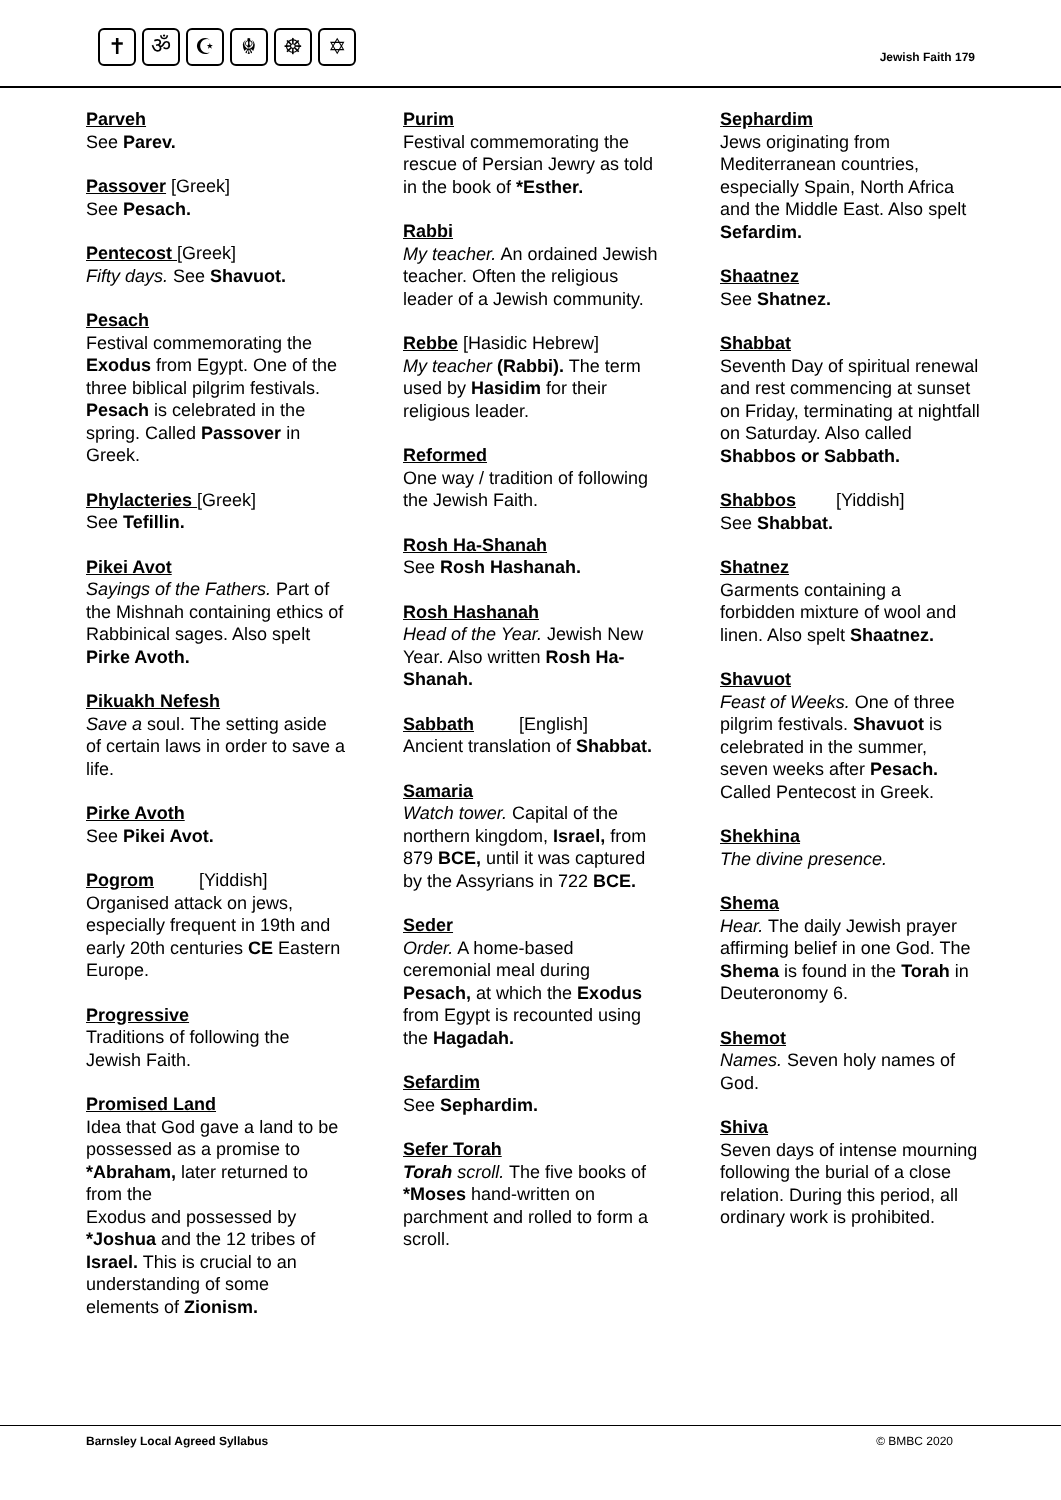✝ ॐ ☪ ☬ ☸ ✡
Jewish Faith 179
Parveh
See Parev.
Passover [Greek]
See Pesach.
Pentecost [Greek]
Fifty days. See Shavuot.
Pesach
Festival commemorating the Exodus from Egypt. One of the three biblical pilgrim festivals. Pesach is celebrated in the spring. Called Passover in Greek.
Phylacteries [Greek]
See Tefillin.
Pikei Avot
Sayings of the Fathers. Part of the Mishnah containing ethics of Rabbinical sages. Also spelt Pirke Avoth.
Pikuakh Nefesh
Save a soul. The setting aside of certain laws in order to save a life.
Pirke Avoth
See Pikei Avot.
Pogrom [Yiddish]
Organised attack on jews, especially frequent in 19th and early 20th centuries CE Eastern Europe.
Progressive
Traditions of following the Jewish Faith.
Promised Land
Idea that God gave a land to be possessed as a promise to *Abraham, later returned to from the
Exodus and possessed by *Joshua and the 12 tribes of Israel. This is crucial to an understanding of some elements of Zionism.
Purim
Festival commemorating the rescue of Persian Jewry as told in the book of *Esther.
Rabbi
My teacher. An ordained Jewish teacher. Often the religious leader of a Jewish community.
Rebbe [Hasidic Hebrew]
My teacher (Rabbi). The term used by Hasidim for their religious leader.
Reformed
One way / tradition of following the Jewish Faith.
Rosh Ha-Shanah
See Rosh Hashanah.
Rosh Hashanah
Head of the Year. Jewish New Year. Also written Rosh Ha-Shanah.
Sabbath [English]
Ancient translation of Shabbat.
Samaria
Watch tower. Capital of the northern kingdom, Israel, from 879 BCE, until it was captured by the Assyrians in 722 BCE.
Seder
Order. A home-based ceremonial meal during Pesach, at which the Exodus from Egypt is recounted using the Hagadah.
Sefardim
See Sephardim.
Sefer Torah
Torah scroll. The five books of *Moses hand-written on parchment and rolled to form a scroll.
Sephardim
Jews originating from Mediterranean countries, especially Spain, North Africa and the Middle East. Also spelt Sefardim.
Shaatnez
See Shatnez.
Shabbat
Seventh Day of spiritual renewal and rest commencing at sunset on Friday, terminating at nightfall on Saturday. Also called Shabbos or Sabbath.
Shabbos [Yiddish]
See Shabbat.
Shatnez
Garments containing a forbidden mixture of wool and linen. Also spelt Shaatnez.
Shavuot
Feast of Weeks. One of three pilgrim festivals. Shavuot is celebrated in the summer, seven weeks after Pesach. Called Pentecost in Greek.
Shekhina
The divine presence.
Shema
Hear. The daily Jewish prayer affirming belief in one God. The Shema is found in the Torah in Deuteronomy 6.
Shemot
Names. Seven holy names of God.
Shiva
Seven days of intense mourning following the burial of a close relation. During this period, all ordinary work is prohibited.
Barnsley Local Agreed Syllabus © BMBC 2020